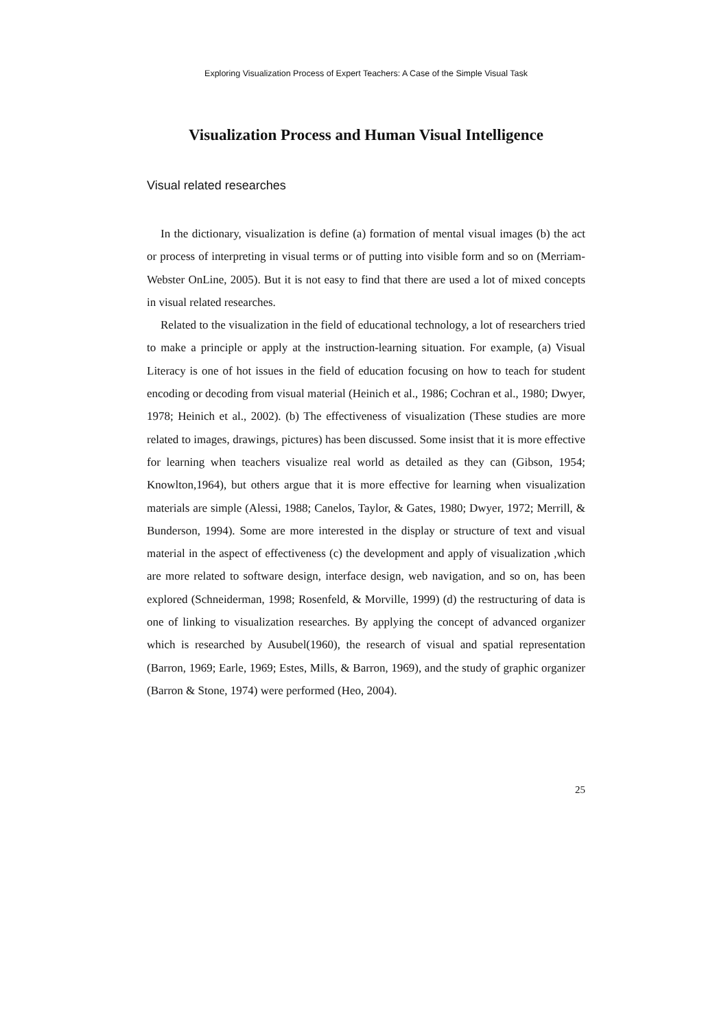Exploring Visualization Process of Expert Teachers: A Case of the Simple Visual Task
Visualization Process and Human Visual Intelligence
Visual related researches
In the dictionary, visualization is define (a) formation of mental visual images (b) the act or process of interpreting in visual terms or of putting into visible form and so on (Merriam-Webster OnLine, 2005). But it is not easy to find that there are used a lot of mixed concepts in visual related researches.
Related to the visualization in the field of educational technology, a lot of researchers tried to make a principle or apply at the instruction-learning situation. For example, (a) Visual Literacy is one of hot issues in the field of education focusing on how to teach for student encoding or decoding from visual material (Heinich et al., 1986; Cochran et al., 1980; Dwyer, 1978; Heinich et al., 2002). (b) The effectiveness of visualization (These studies are more related to images, drawings, pictures) has been discussed. Some insist that it is more effective for learning when teachers visualize real world as detailed as they can (Gibson, 1954; Knowlton,1964), but others argue that it is more effective for learning when visualization materials are simple (Alessi, 1988; Canelos, Taylor, & Gates, 1980; Dwyer, 1972; Merrill, & Bunderson, 1994). Some are more interested in the display or structure of text and visual material in the aspect of effectiveness (c) the development and apply of visualization ,which are more related to software design, interface design, web navigation, and so on, has been explored (Schneiderman, 1998; Rosenfeld, & Morville, 1999) (d) the restructuring of data is one of linking to visualization researches. By applying the concept of advanced organizer which is researched by Ausubel(1960), the research of visual and spatial representation (Barron, 1969; Earle, 1969; Estes, Mills, & Barron, 1969), and the study of graphic organizer (Barron & Stone, 1974) were performed (Heo, 2004).
25